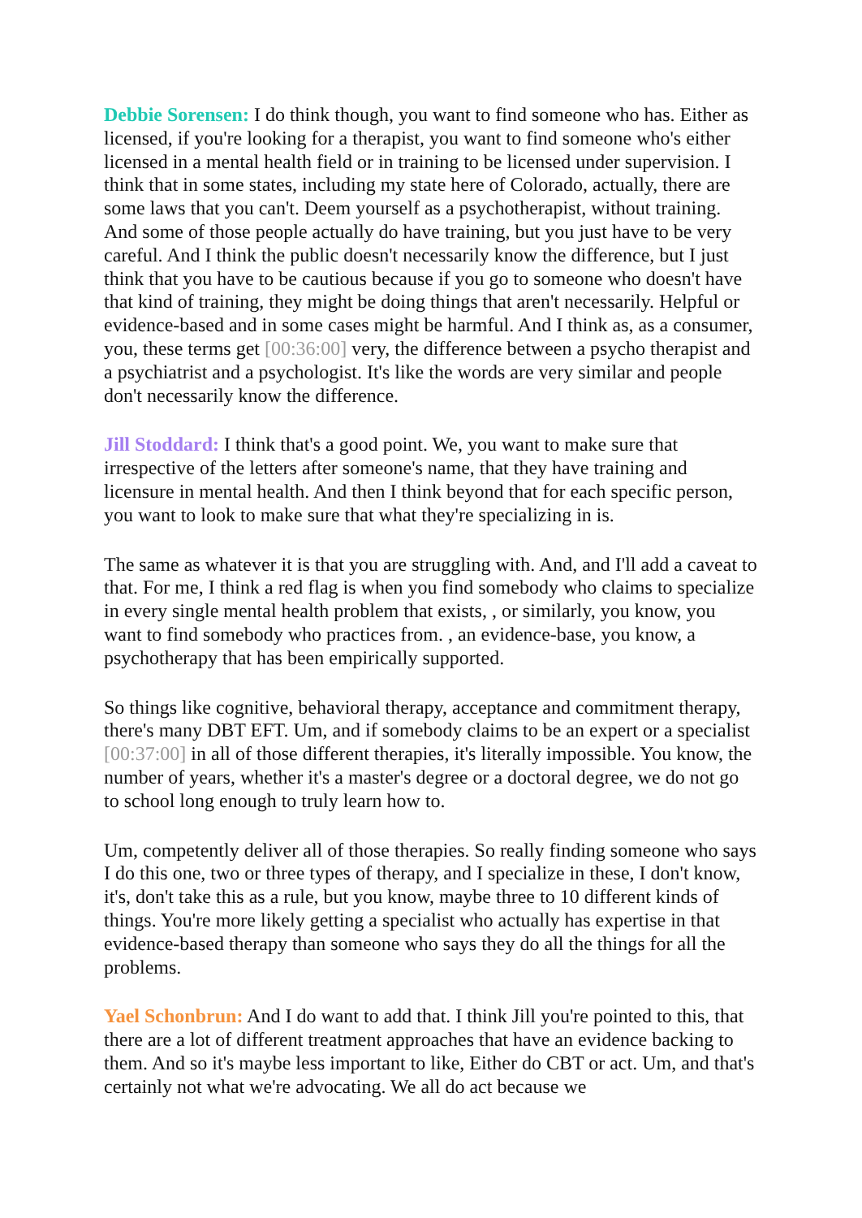Debbie Sorensen: I do think though, you want to find someone who has. Either as licensed, if you're looking for a therapist, you want to find someone who's either licensed in a mental health field or in training to be licensed under supervision. I think that in some states, including my state here of Colorado, actually, there are some laws that you can't. Deem yourself as a psychotherapist, without training. And some of those people actually do have training, but you just have to be very careful. And I think the public doesn't necessarily know the difference, but I just think that you have to be cautious because if you go to someone who doesn't have that kind of training, they might be doing things that aren't necessarily. Helpful or evidence-based and in some cases might be harmful. And I think as, as a consumer, you, these terms get [00:36:00] very, the difference between a psycho therapist and a psychiatrist and a psychologist. It's like the words are very similar and people don't necessarily know the difference.
Jill Stoddard: I think that's a good point. We, you want to make sure that irrespective of the letters after someone's name, that they have training and licensure in mental health. And then I think beyond that for each specific person, you want to look to make sure that what they're specializing in is.
The same as whatever it is that you are struggling with. And, and I'll add a caveat to that. For me, I think a red flag is when you find somebody who claims to specialize in every single mental health problem that exists, , or similarly, you know, you want to find somebody who practices from. , an evidence-base, you know, a psychotherapy that has been empirically supported.
So things like cognitive, behavioral therapy, acceptance and commitment therapy, there's many DBT EFT. Um, and if somebody claims to be an expert or a specialist [00:37:00] in all of those different therapies, it's literally impossible. You know, the number of years, whether it's a master's degree or a doctoral degree, we do not go to school long enough to truly learn how to.
Um, competently deliver all of those therapies. So really finding someone who says I do this one, two or three types of therapy, and I specialize in these, I don't know, it's, don't take this as a rule, but you know, maybe three to 10 different kinds of things. You're more likely getting a specialist who actually has expertise in that evidence-based therapy than someone who says they do all the things for all the problems.
Yael Schonbrun: And I do want to add that. I think Jill you're pointed to this, that there are a lot of different treatment approaches that have an evidence backing to them. And so it's maybe less important to like, Either do CBT or act. Um, and that's certainly not what we're advocating. We all do act because we